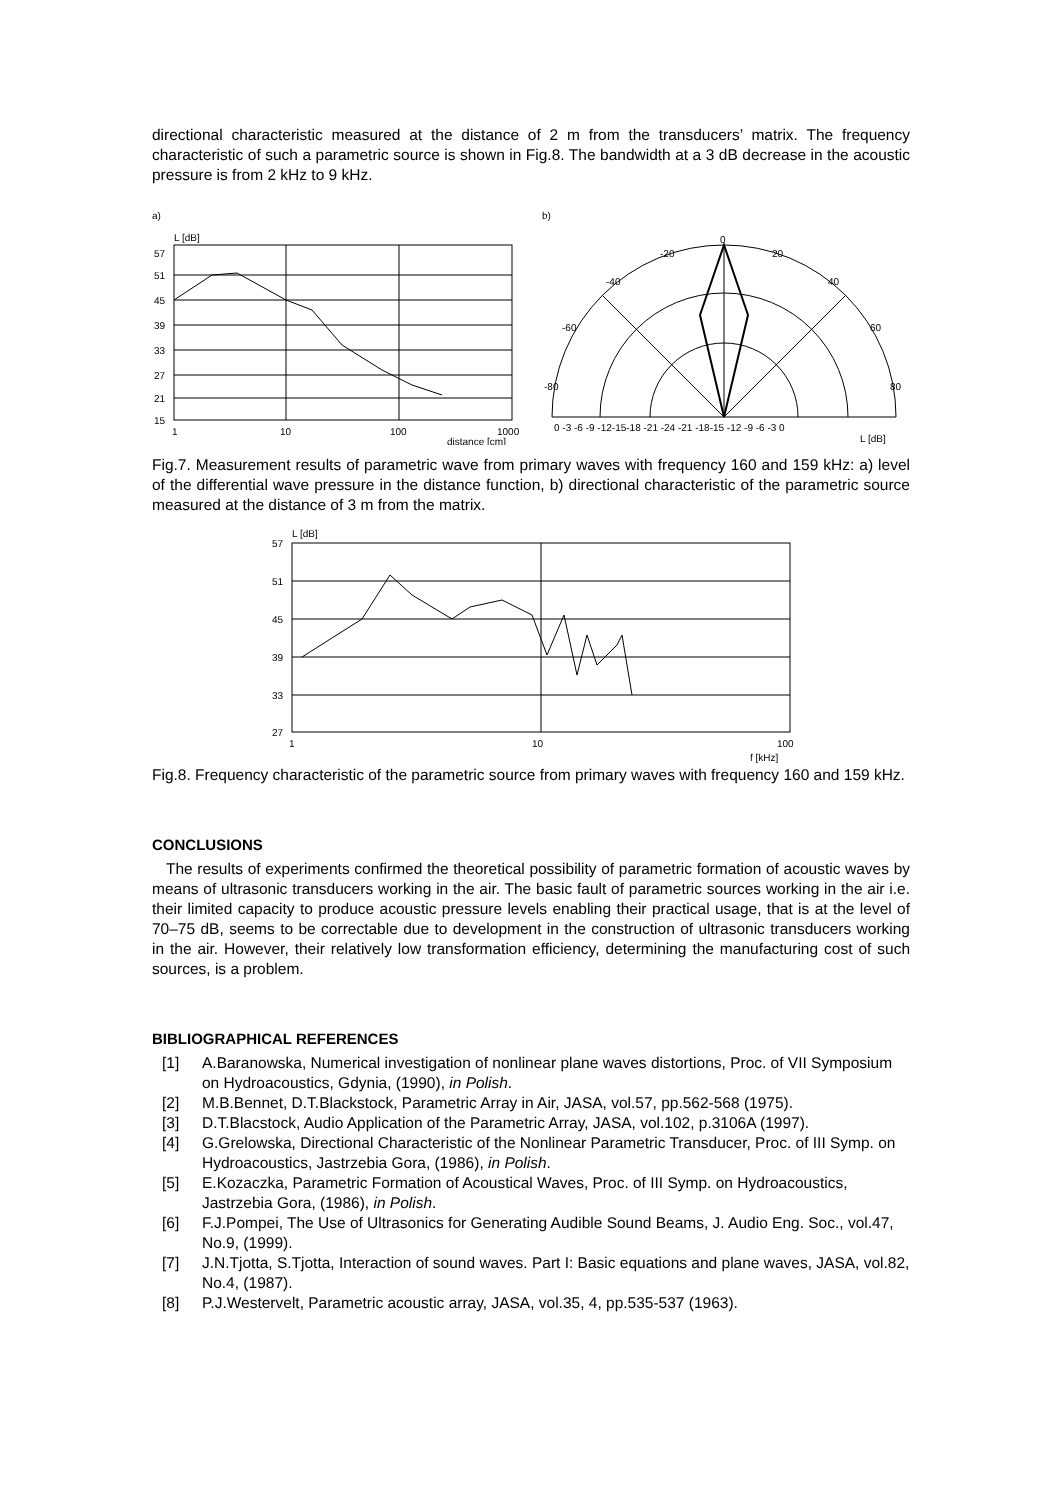directional characteristic measured at the distance of 2 m from the transducers’ matrix. The frequency characteristic of such a parametric source is shown in Fig.8. The bandwidth at a 3 dB decrease in the acoustic pressure is from 2 kHz to 9 kHz.
a)
L [dB]
57
51
45
39
33
27
21
15
1
10
100
1000
distance [cm]
b)
0
-20
20
-40
40
-60
60
-80
80
0 -3 -6 -9 -12-15-18 -21 -24 -21 -18-15 -12 -9 -6 -3 0
L [dB]
Fig.7. Measurement results of parametric wave from primary waves with frequency 160 and 159 kHz: a) level of the differential wave pressure in the distance function, b) directional characteristic of the parametric source measured at the distance of 3 m from the matrix.
L [dB]
57
51
45
39
33
27
1
10
100
f [kHz]
Fig.8. Frequency characteristic of the parametric source from primary waves with frequency 160 and 159 kHz.
CONCLUSIONS
The results of experiments confirmed the theoretical possibility of parametric formation of acoustic waves by means of ultrasonic transducers working in the air. The basic fault of parametric sources working in the air i.e. their limited capacity to produce acoustic pressure levels enabling their practical usage, that is at the level of 70–75 dB, seems to be correctable due to development in the construction of ultrasonic transducers working in the air. However, their relatively low transformation efficiency, determining the manufacturing cost of such sources, is a problem.
BIBLIOGRAPHICAL REFERENCES
[1] A.Baranowska, Numerical investigation of nonlinear plane waves distortions, Proc. of VII Symposium on Hydroacoustics, Gdynia, (1990), in Polish.
[2] M.B.Bennet, D.T.Blackstock, Parametric Array in Air, JASA, vol.57, pp.562-568 (1975).
[3] D.T.Blacstock, Audio Application of the Parametric Array, JASA, vol.102, p.3106A (1997).
[4] G.Grelowska, Directional Characteristic of the Nonlinear Parametric Transducer, Proc. of III Symp. on Hydroacoustics, Jastrzebia Gora, (1986), in Polish.
[5] E.Kozaczka, Parametric Formation of Acoustical Waves, Proc. of III Symp. on Hydroacoustics, Jastrzebia Gora, (1986), in Polish.
[6] F.J.Pompei, The Use of Ultrasonics for Generating Audible Sound Beams, J. Audio Eng. Soc., vol.47, No.9, (1999).
[7] J.N.Tjotta, S.Tjotta, Interaction of sound waves. Part I: Basic equations and plane waves, JASA, vol.82, No.4, (1987).
[8] P.J.Westervelt, Parametric acoustic array, JASA, vol.35, 4, pp.535-537 (1963).